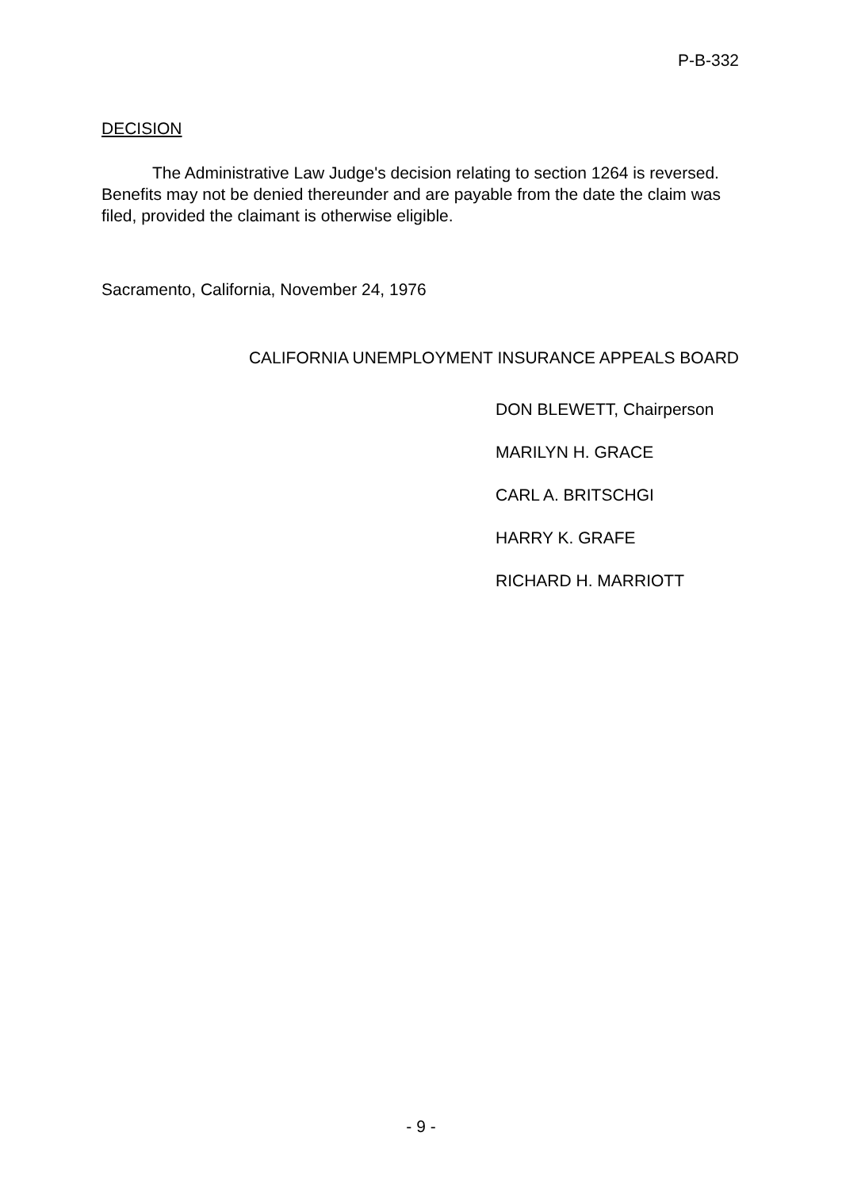P-B-332
DECISION
The Administrative Law Judge's decision relating to section 1264 is reversed. Benefits may not be denied thereunder and are payable from the date the claim was filed, provided the claimant is otherwise eligible.
Sacramento, California, November 24, 1976
CALIFORNIA UNEMPLOYMENT INSURANCE APPEALS BOARD
DON BLEWETT, Chairperson
MARILYN H. GRACE
CARL A. BRITSCHGI
HARRY K. GRAFE
RICHARD H. MARRIOTT
- 9 -